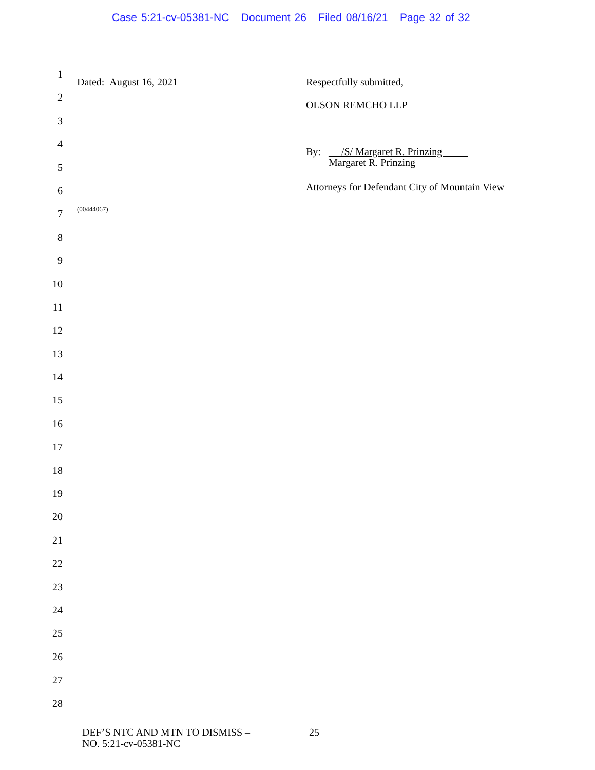Case 5:21-cv-05381-NC Document 26 Filed 08/16/21 Page 32 of 32
1
2
3
4
5
6
7
8
9
10
11
12
13
14
15
16
17
18
19
20
21
22
23
24
25
26
27
28
Dated: August 16, 2021 Respectfully submitted,
OLSON REMCHO LLP
By: /S/ Margaret R. Prinzing
Margaret R. Prinzing
Attorneys for Defendant City of Mountain View
(00444067)
DEF’S NTC AND MTN TO DISMISS –
NO. 5:21-cv-05381-NC
25